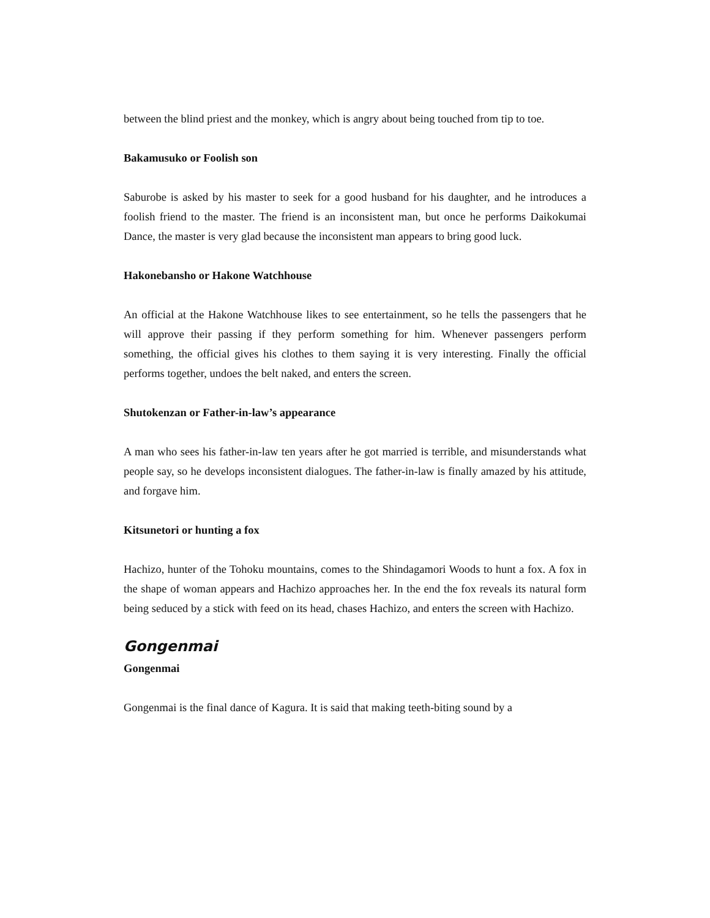between the blind priest and the monkey, which is angry about being touched from tip to toe.
Bakamusuko or Foolish son
Saburobe is asked by his master to seek for a good husband for his daughter, and he introduces a foolish friend to the master. The friend is an inconsistent man, but once he performs Daikokumai Dance, the master is very glad because the inconsistent man appears to bring good luck.
Hakonebansho or Hakone Watchhouse
An official at the Hakone Watchhouse likes to see entertainment, so he tells the passengers that he will approve their passing if they perform something for him. Whenever passengers perform something, the official gives his clothes to them saying it is very interesting. Finally the official performs together, undoes the belt naked, and enters the screen.
Shutokenzan or Father-in-law’s appearance
A man who sees his father-in-law ten years after he got married is terrible, and misunderstands what people say, so he develops inconsistent dialogues. The father-in-law is finally amazed by his attitude, and forgave him.
Kitsunetori or hunting a fox
Hachizo, hunter of the Tohoku mountains, comes to the Shindagamori Woods to hunt a fox. A fox in the shape of woman appears and Hachizo approaches her. In the end the fox reveals its natural form being seduced by a stick with feed on its head, chases Hachizo, and enters the screen with Hachizo.
Gongenmai
Gongenmai
Gongenmai is the final dance of Kagura. It is said that making teeth-biting sound by a